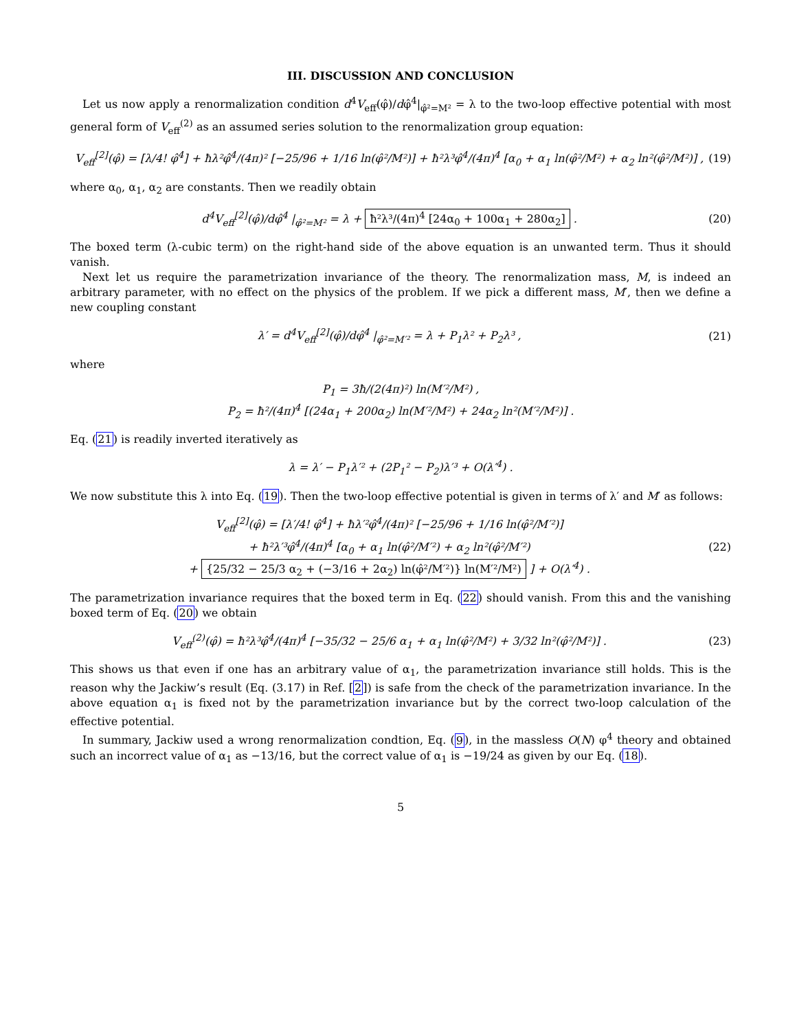III. DISCUSSION AND CONCLUSION
Let us now apply a renormalization condition d<sup>4</sup>V<sub>eff</sub>(φ̂)/dφ̂<sup>4</sup>|<sub>φ̂²=M²</sub> = λ to the two-loop effective potential with most general form of V<sub>eff</sub><sup>(2)</sup> as an assumed series solution to the renormalization group equation:
V<sub>eff</sub><sup>[2]</sup>(φ̂) = [λ/4! φ̂<sup>4</sup>] + ħλ²φ̂<sup>4</sup>/(4π)² [−25/96 + 1/16 ln(φ̂²/M²)] + ħ²λ³φ̂<sup>4</sup>/(4π)<sup>4</sup> [α<sub>0</sub> + α<sub>1</sub> ln(φ̂²/M²) + α<sub>2</sub> ln²(φ̂²/M²)] , (19)
where α<sub>0</sub>, α<sub>1</sub>, α<sub>2</sub> are constants. Then we readily obtain
d<sup>4</sup>V<sub>eff</sub><sup>[2]</sup>(φ̂)/dφ̂<sup>4</sup> |<sub>φ̂²=M²</sub> = λ + ħ²λ³/(4π)<sup>4</sup> [24α<sub>0</sub> + 100α<sub>1</sub> + 280α<sub>2</sub>] . (20)
The boxed term (λ-cubic term) on the right-hand side of the above equation is an unwanted term. Thus it should vanish.
Next let us require the parametrization invariance of the theory. The renormalization mass, M, is indeed an arbitrary parameter, with no effect on the physics of the problem. If we pick a different mass, M′, then we define a new coupling constant
λ′ = d<sup>4</sup>V<sub>eff</sub><sup>[2]</sup>(φ̂)/dφ̂<sup>4</sup> |<sub>φ̂²=M′²</sub> = λ + P<sub>1</sub>λ² + P<sub>2</sub>λ³ , (21)
where
P<sub>1</sub> = 3ħ/(2(4π)²) ln(M′²/M²) ,
P<sub>2</sub> = ħ²/(4π)<sup>4</sup> [(24α<sub>1</sub> + 200α<sub>2</sub>) ln(M′²/M²) + 24α<sub>2</sub> ln²(M′²/M²)] .
Eq. (21) is readily inverted iteratively as
λ = λ′ − P<sub>1</sub>λ′² + (2P<sub>1</sub>² − P<sub>2</sub>)λ′³ + O(λ′<sup>4</sup>) .
We now substitute this λ into Eq. (19). Then the two-loop effective potential is given in terms of λ′ and M′ as follows:
V<sub>eff</sub><sup>[2]</sup>(φ̂) = [λ′/4! φ̂<sup>4</sup>] + ħλ′²φ̂<sup>4</sup>/(4π)² [−25/96 + 1/16 ln(φ̂²/M′²)]
+ ħ²λ′³φ̂<sup>4</sup>/(4π)<sup>4</sup> [α<sub>0</sub> + α<sub>1</sub> ln(φ̂²/M′²) + α<sub>2</sub> ln²(φ̂²/M′²)
+ {25/32 − 25/3 α<sub>2</sub> + (−3/16 + 2α<sub>2</sub>) ln(φ̂²/M′²)} ln(M′²/M²) ] + O(λ′<sup>4</sup>) . (22)
The parametrization invariance requires that the boxed term in Eq. (22) should vanish. From this and the vanishing boxed term of Eq. (20) we obtain
V<sub>eff</sub><sup>(2)</sup>(φ̂) = ħ²λ³φ̂<sup>4</sup>/(4π)<sup>4</sup> [−35/32 − 25/6 α<sub>1</sub> + α<sub>1</sub> ln(φ̂²/M²) + 3/32 ln²(φ̂²/M²)] . (23)
This shows us that even if one has an arbitrary value of α<sub>1</sub>, the parametrization invariance still holds. This is the reason why the Jackiw’s result (Eq. (3.17) in Ref. [2]) is safe from the check of the parametrization invariance. In the above equation α<sub>1</sub> is fixed not by the parametrization invariance but by the correct two-loop calculation of the effective potential.
In summary, Jackiw used a wrong renormalization condtion, Eq. (9), in the massless O(N) φ<sup>4</sup> theory and obtained such an incorrect value of α<sub>1</sub> as −13/16, but the correct value of α<sub>1</sub> is −19/24 as given by our Eq. (18).
5